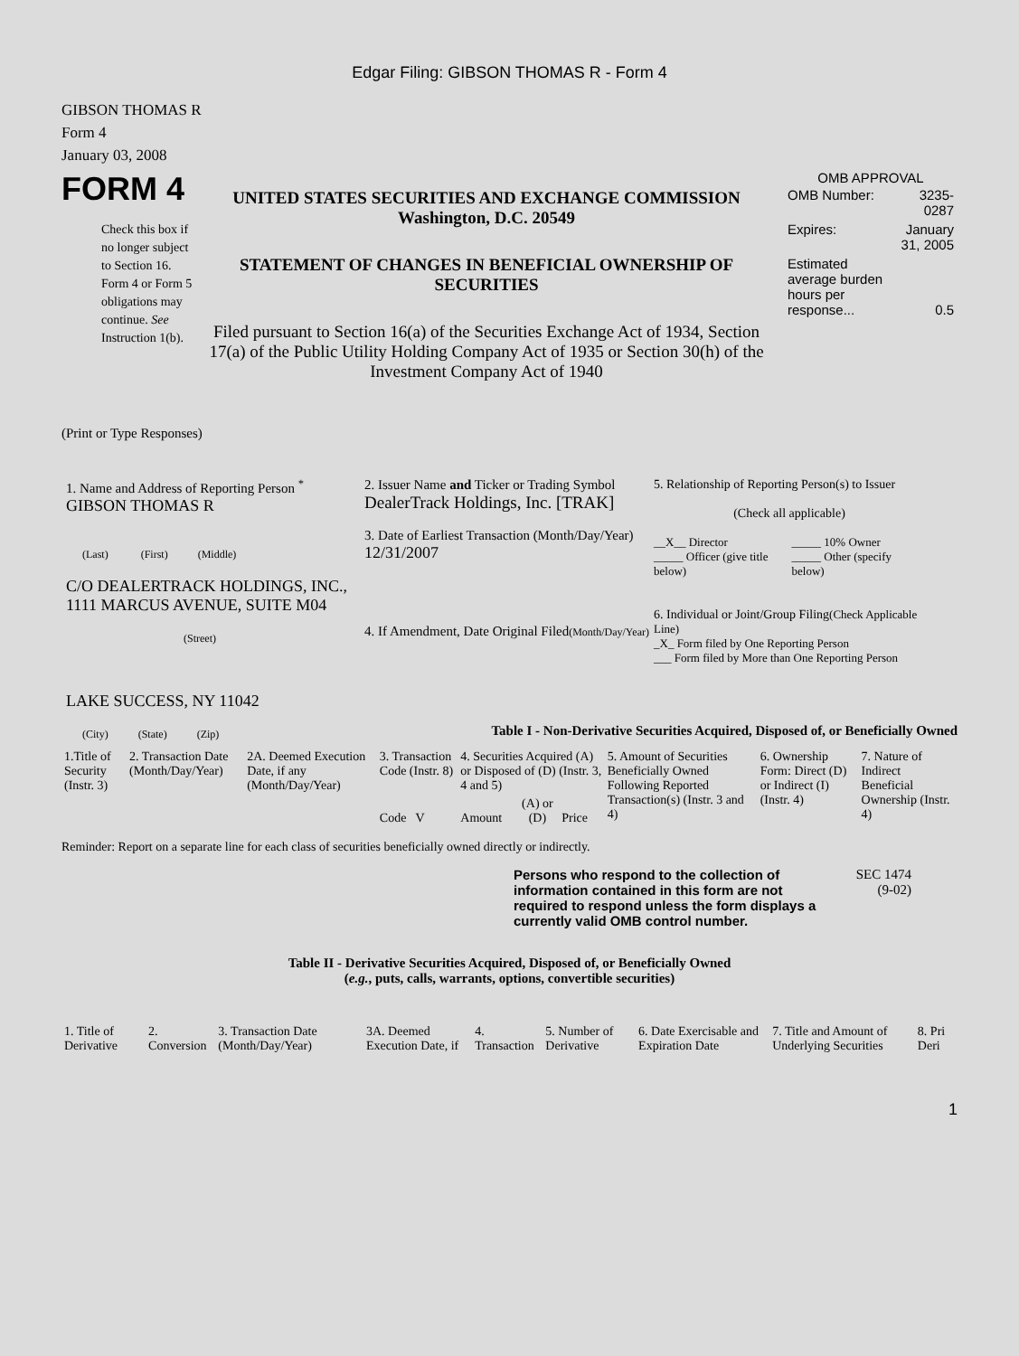Edgar Filing: GIBSON THOMAS R - Form 4
GIBSON THOMAS R
Form 4
January 03, 2008
FORM 4
Check this box if no longer subject to Section 16. Form 4 or Form 5 obligations may continue. See Instruction 1(b).
UNITED STATES SECURITIES AND EXCHANGE COMMISSION
Washington, D.C. 20549
STATEMENT OF CHANGES IN BENEFICIAL OWNERSHIP OF SECURITIES
Filed pursuant to Section 16(a) of the Securities Exchange Act of 1934, Section 17(a) of the Public Utility Holding Company Act of 1935 or Section 30(h) of the Investment Company Act of 1940
OMB APPROVAL
| OMB Number: | 3235-0287 |
| Expires: | January 31, 2005 |
| Estimated average burden hours per response... | 0.5 |
(Print or Type Responses)
1. Name and Address of Reporting Person <sup>*</sup>
GIBSON THOMAS R
(Last) (First) (Middle)
C/O DEALERTRACK HOLDINGS, INC., 1111 MARCUS AVENUE, SUITE M04
(Street)
LAKE SUCCESS, NY 11042
(City) (State) (Zip)
2. Issuer Name and Ticker or Trading Symbol
DealerTrack Holdings, Inc. [TRAK]
3. Date of Earliest Transaction (Month/Day/Year)
12/31/2007
4. If Amendment, Date Original Filed(Month/Day/Year)
5. Relationship of Reporting Person(s) to Issuer
(Check all applicable)
__X__ Director
_____ Officer (give title below)
_____ 10% Owner
_____ Other (specify below)
6. Individual or Joint/Group Filing(Check Applicable Line)
_X_ Form filed by One Reporting Person
___ Form filed by More than One Reporting Person
Table I - Non-Derivative Securities Acquired, Disposed of, or Beneficially Owned
| 1.Title of Security (Instr. 3) | 2. Transaction Date (Month/Day/Year) | 2A. Deemed Execution Date, if any (Month/Day/Year) | 3. Transaction Code (Instr. 8) | 4. Securities Acquired (A) or Disposed of (D) (Instr. 3, 4 and 5) | | | | 5. Amount of Securities Beneficially Owned Following Reported Transaction(s) (Instr. 3 and 4) | 6. Ownership Form: Direct (D) or Indirect (I) (Instr. 4) | 7. Nature of Indirect Beneficial Ownership (Instr. 4) |
| --- | --- | --- | --- | --- | --- | --- | --- | --- | --- | --- |
| | | | Code V | Amount | (A) or (D) | Price | | | | |
Reminder: Report on a separate line for each class of securities beneficially owned directly or indirectly.
Persons who respond to the collection of information contained in this form are not required to respond unless the form displays a currently valid OMB control number.
SEC 1474
(9-02)
Table II - Derivative Securities Acquired, Disposed of, or Beneficially Owned
(e.g., puts, calls, warrants, options, convertible securities)
| 1. Title of Derivative | 2. Conversion | 3. Transaction Date (Month/Day/Year) | 3A. Deemed Execution Date, if | 4. Transaction | 5. Number of Derivative | 6. Date Exercisable and Expiration Date | 7. Title and Amount of Underlying Securities | 8. Pri Deri |
| --- | --- | --- | --- | --- | --- | --- | --- | --- |
1